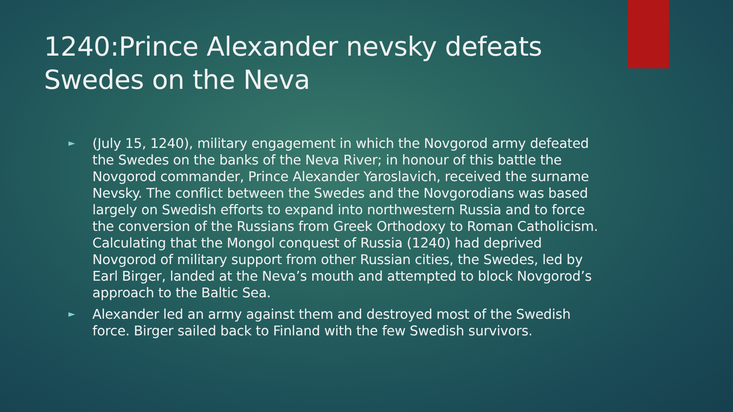1240:Prince Alexander nevsky defeats Swedes on the Neva
► (July 15, 1240), military engagement in which the Novgorod army defeated the Swedes on the banks of the Neva River; in honour of this battle the Novgorod commander, Prince Alexander Yaroslavich, received the surname Nevsky. The conflict between the Swedes and the Novgorodians was based largely on Swedish efforts to expand into northwestern Russia and to force the conversion of the Russians from Greek Orthodoxy to Roman Catholicism. Calculating that the Mongol conquest of Russia (1240) had deprived Novgorod of military support from other Russian cities, the Swedes, led by Earl Birger, landed at the Neva’s mouth and attempted to block Novgorod’s approach to the Baltic Sea.
► Alexander led an army against them and destroyed most of the Swedish force. Birger sailed back to Finland with the few Swedish survivors.